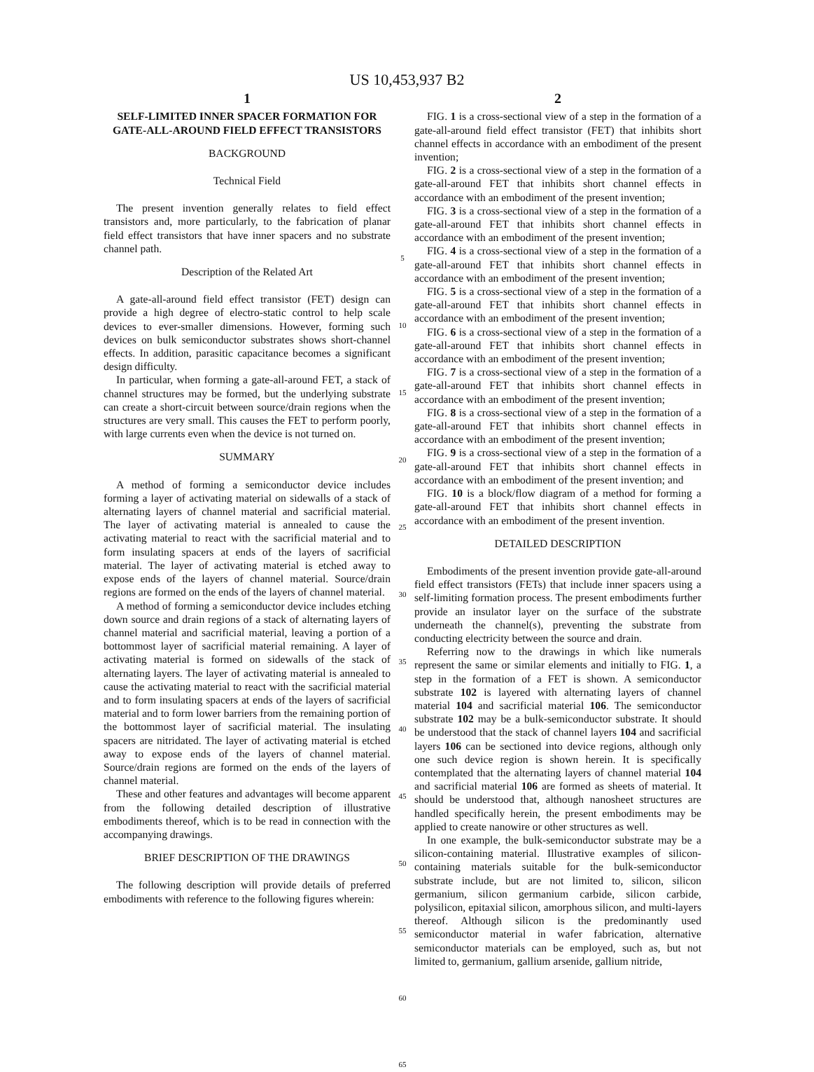US 10,453,937 B2
1
SELF-LIMITED INNER SPACER FORMATION FOR GATE-ALL-AROUND FIELD EFFECT TRANSISTORS
BACKGROUND
Technical Field
The present invention generally relates to field effect transistors and, more particularly, to the fabrication of planar field effect transistors that have inner spacers and no substrate channel path.
Description of the Related Art
A gate-all-around field effect transistor (FET) design can provide a high degree of electro-static control to help scale devices to ever-smaller dimensions. However, forming such devices on bulk semiconductor substrates shows short-channel effects. In addition, parasitic capacitance becomes a significant design difficulty.
In particular, when forming a gate-all-around FET, a stack of channel structures may be formed, but the underlying substrate can create a short-circuit between source/drain regions when the structures are very small. This causes the FET to perform poorly, with large currents even when the device is not turned on.
SUMMARY
A method of forming a semiconductor device includes forming a layer of activating material on sidewalls of a stack of alternating layers of channel material and sacrificial material. The layer of activating material is annealed to cause the activating material to react with the sacrificial material and to form insulating spacers at ends of the layers of sacrificial material. The layer of activating material is etched away to expose ends of the layers of channel material. Source/drain regions are formed on the ends of the layers of channel material.
A method of forming a semiconductor device includes etching down source and drain regions of a stack of alternating layers of channel material and sacrificial material, leaving a portion of a bottommost layer of sacrificial material remaining. A layer of activating material is formed on sidewalls of the stack of alternating layers. The layer of activating material is annealed to cause the activating material to react with the sacrificial material and to form insulating spacers at ends of the layers of sacrificial material and to form lower barriers from the remaining portion of the bottommost layer of sacrificial material. The insulating spacers are nitridated. The layer of activating material is etched away to expose ends of the layers of channel material. Source/drain regions are formed on the ends of the layers of channel material.
These and other features and advantages will become apparent from the following detailed description of illustrative embodiments thereof, which is to be read in connection with the accompanying drawings.
BRIEF DESCRIPTION OF THE DRAWINGS
The following description will provide details of preferred embodiments with reference to the following figures wherein:
5
10
15
20
25
30
35
40
45
50
55
60
65
2
FIG. 1 is a cross-sectional view of a step in the formation of a gate-all-around field effect transistor (FET) that inhibits short channel effects in accordance with an embodiment of the present invention;
FIG. 2 is a cross-sectional view of a step in the formation of a gate-all-around FET that inhibits short channel effects in accordance with an embodiment of the present invention;
FIG. 3 is a cross-sectional view of a step in the formation of a gate-all-around FET that inhibits short channel effects in accordance with an embodiment of the present invention;
FIG. 4 is a cross-sectional view of a step in the formation of a gate-all-around FET that inhibits short channel effects in accordance with an embodiment of the present invention;
FIG. 5 is a cross-sectional view of a step in the formation of a gate-all-around FET that inhibits short channel effects in accordance with an embodiment of the present invention;
FIG. 6 is a cross-sectional view of a step in the formation of a gate-all-around FET that inhibits short channel effects in accordance with an embodiment of the present invention;
FIG. 7 is a cross-sectional view of a step in the formation of a gate-all-around FET that inhibits short channel effects in accordance with an embodiment of the present invention;
FIG. 8 is a cross-sectional view of a step in the formation of a gate-all-around FET that inhibits short channel effects in accordance with an embodiment of the present invention;
FIG. 9 is a cross-sectional view of a step in the formation of a gate-all-around FET that inhibits short channel effects in accordance with an embodiment of the present invention; and
FIG. 10 is a block/flow diagram of a method for forming a gate-all-around FET that inhibits short channel effects in accordance with an embodiment of the present invention.
DETAILED DESCRIPTION
Embodiments of the present invention provide gate-all-around field effect transistors (FETs) that include inner spacers using a self-limiting formation process. The present embodiments further provide an insulator layer on the surface of the substrate underneath the channel(s), preventing the substrate from conducting electricity between the source and drain.
Referring now to the drawings in which like numerals represent the same or similar elements and initially to FIG. 1, a step in the formation of a FET is shown. A semiconductor substrate 102 is layered with alternating layers of channel material 104 and sacrificial material 106. The semiconductor substrate 102 may be a bulk-semiconductor substrate. It should be understood that the stack of channel layers 104 and sacrificial layers 106 can be sectioned into device regions, although only one such device region is shown herein. It is specifically contemplated that the alternating layers of channel material 104 and sacrificial material 106 are formed as sheets of material. It should be understood that, although nanosheet structures are handled specifically herein, the present embodiments may be applied to create nanowire or other structures as well.
In one example, the bulk-semiconductor substrate may be a silicon-containing material. Illustrative examples of silicon-containing materials suitable for the bulk-semiconductor substrate include, but are not limited to, silicon, silicon germanium, silicon germanium carbide, silicon carbide, polysilicon, epitaxial silicon, amorphous silicon, and multi-layers thereof. Although silicon is the predominantly used semiconductor material in wafer fabrication, alternative semiconductor materials can be employed, such as, but not limited to, germanium, gallium arsenide, gallium nitride,